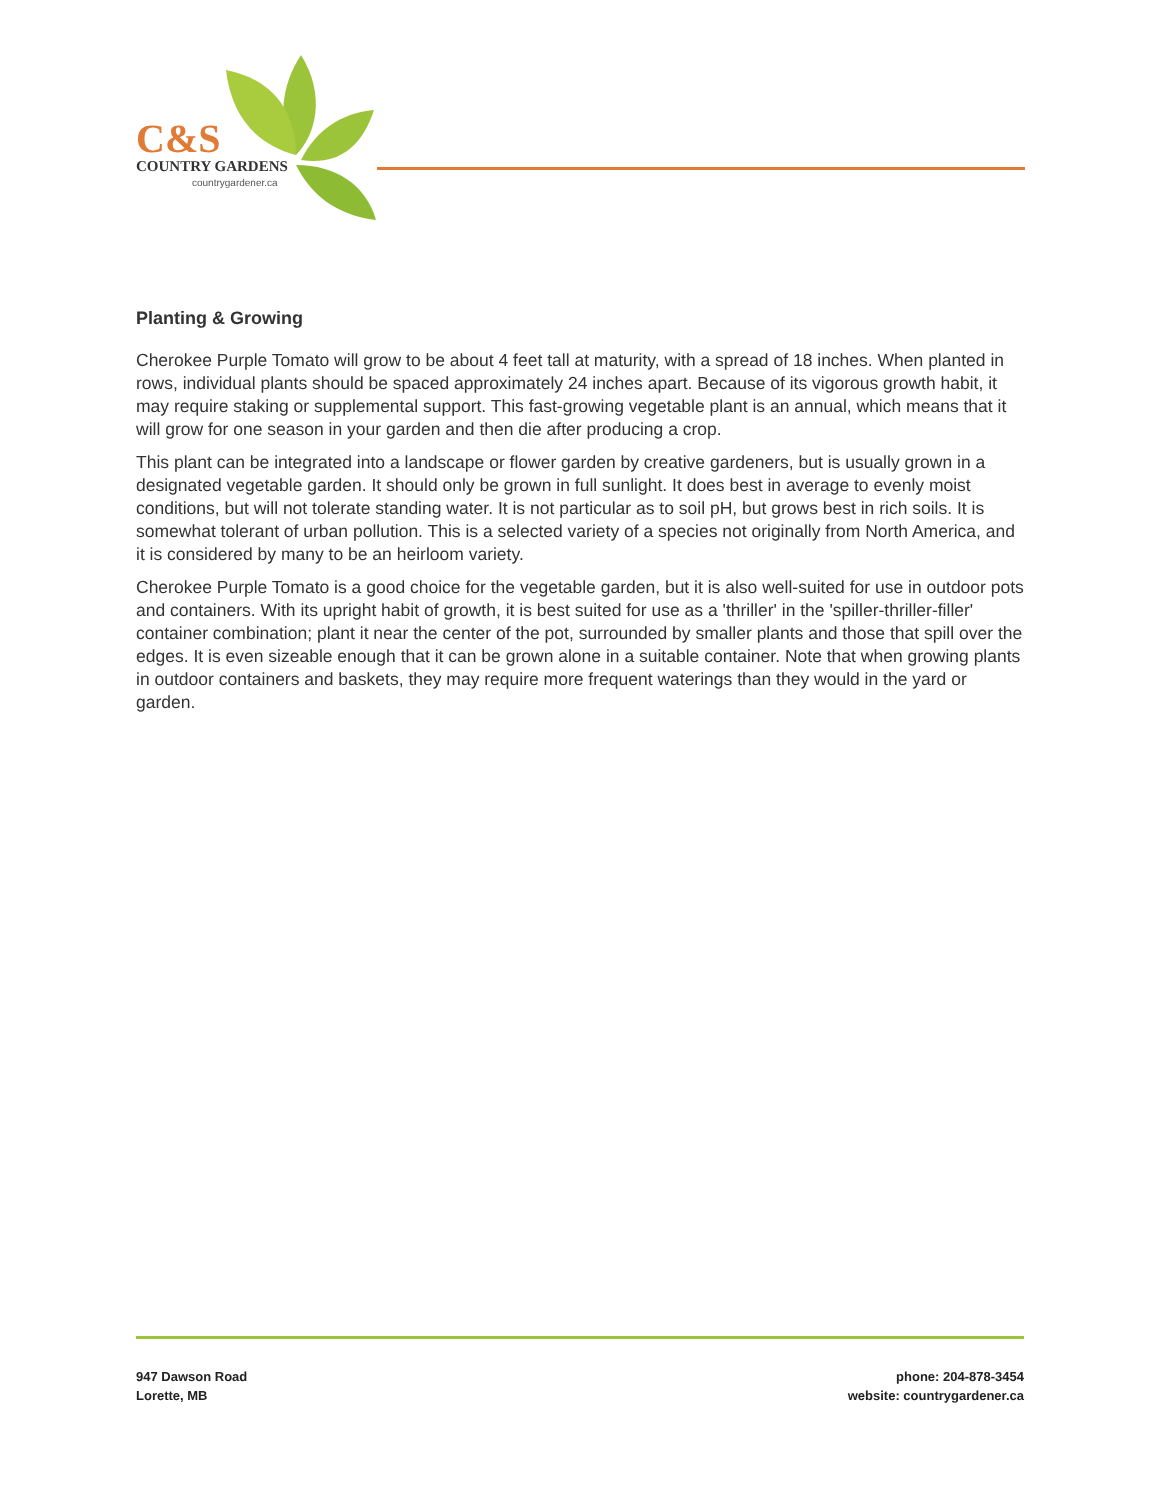C&S
COUNTRY GARDENS
countrygardener.ca
Planting & Growing
Cherokee Purple Tomato will grow to be about 4 feet tall at maturity, with a spread of 18 inches. When planted in rows, individual plants should be spaced approximately 24 inches apart. Because of its vigorous growth habit, it may require staking or supplemental support. This fast-growing vegetable plant is an annual, which means that it will grow for one season in your garden and then die after producing a crop.
This plant can be integrated into a landscape or flower garden by creative gardeners, but is usually grown in a designated vegetable garden. It should only be grown in full sunlight. It does best in average to evenly moist conditions, but will not tolerate standing water. It is not particular as to soil pH, but grows best in rich soils. It is somewhat tolerant of urban pollution. This is a selected variety of a species not originally from North America, and it is considered by many to be an heirloom variety.
Cherokee Purple Tomato is a good choice for the vegetable garden, but it is also well-suited for use in outdoor pots and containers. With its upright habit of growth, it is best suited for use as a 'thriller' in the 'spiller-thriller-filler' container combination; plant it near the center of the pot, surrounded by smaller plants and those that spill over the edges. It is even sizeable enough that it can be grown alone in a suitable container. Note that when growing plants in outdoor containers and baskets, they may require more frequent waterings than they would in the yard or garden.
947 Dawson Road
Lorette, MB
phone: 204-878-3454
website: countrygardener.ca